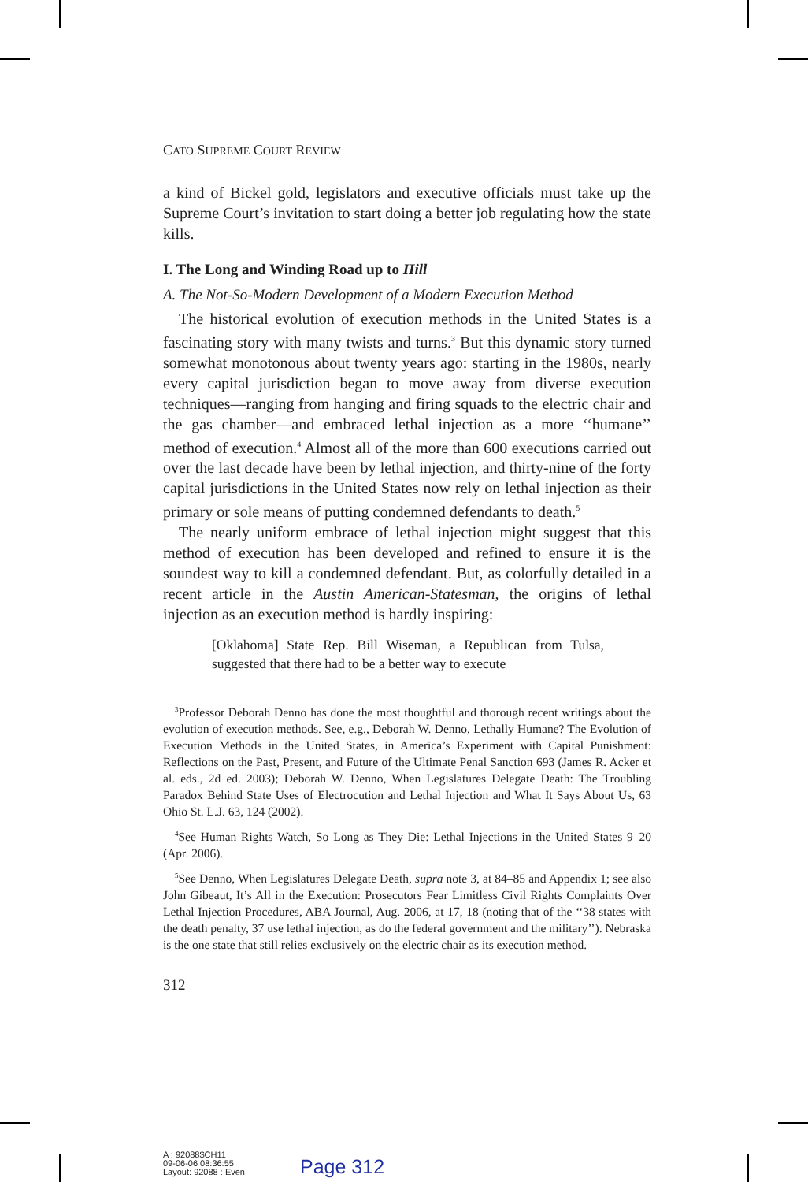CATO SUPREME COURT REVIEW
a kind of Bickel gold, legislators and executive officials must take up the Supreme Court’s invitation to start doing a better job regulating how the state kills.
I. The Long and Winding Road up to Hill
A. The Not-So-Modern Development of a Modern Execution Method
The historical evolution of execution methods in the United States is a fascinating story with many twists and turns.<sup>3</sup> But this dynamic story turned somewhat monotonous about twenty years ago: starting in the 1980s, nearly every capital jurisdiction began to move away from diverse execution techniques—ranging from hanging and firing squads to the electric chair and the gas chamber—and embraced lethal injection as a more ‘‘humane’’ method of execution.<sup>4</sup> Almost all of the more than 600 executions carried out over the last decade have been by lethal injection, and thirty-nine of the forty capital jurisdictions in the United States now rely on lethal injection as their primary or sole means of putting condemned defendants to death.<sup>5</sup>
The nearly uniform embrace of lethal injection might suggest that this method of execution has been developed and refined to ensure it is the soundest way to kill a condemned defendant. But, as colorfully detailed in a recent article in the Austin American-Statesman, the origins of lethal injection as an execution method is hardly inspiring:
[Oklahoma] State Rep. Bill Wiseman, a Republican from Tulsa, suggested that there had to be a better way to execute
<sup>3</sup> Professor Deborah Denno has done the most thoughtful and thorough recent writings about the evolution of execution methods. See, e.g., Deborah W. Denno, Lethally Humane? The Evolution of Execution Methods in the United States, in America’s Experiment with Capital Punishment: Reflections on the Past, Present, and Future of the Ultimate Penal Sanction 693 (James R. Acker et al. eds., 2d ed. 2003); Deborah W. Denno, When Legislatures Delegate Death: The Troubling Paradox Behind State Uses of Electrocution and Lethal Injection and What It Says About Us, 63 Ohio St. L.J. 63, 124 (2002).
<sup>4</sup> See Human Rights Watch, So Long as They Die: Lethal Injections in the United States 9–20 (Apr. 2006).
<sup>5</sup> See Denno, When Legislatures Delegate Death, supra note 3, at 84–85 and Appendix 1; see also John Gibeaut, It’s All in the Execution: Prosecutors Fear Limitless Civil Rights Complaints Over Lethal Injection Procedures, ABA Journal, Aug. 2006, at 17, 18 (noting that of the ‘‘38 states with the death penalty, 37 use lethal injection, as do the federal government and the military’’). Nebraska is the one state that still relies exclusively on the electric chair as its execution method.
312
A : 92088$CH11
09-06-06 08:36:55
Layout: 92088 : Even
Page 312